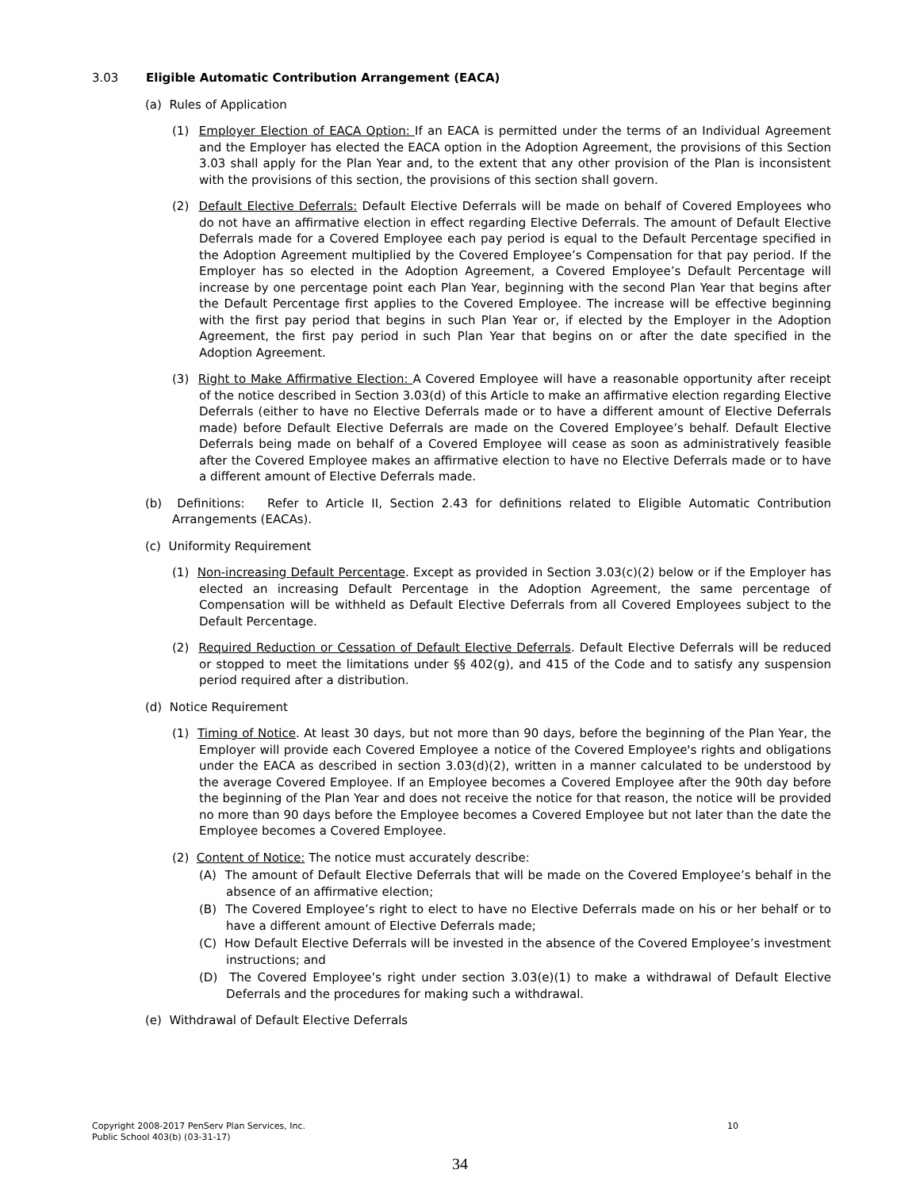3.03 Eligible Automatic Contribution Arrangement (EACA)
(a) Rules of Application
(1) Employer Election of EACA Option: If an EACA is permitted under the terms of an Individual Agreement and the Employer has elected the EACA option in the Adoption Agreement, the provisions of this Section 3.03 shall apply for the Plan Year and, to the extent that any other provision of the Plan is inconsistent with the provisions of this section, the provisions of this section shall govern.
(2) Default Elective Deferrals: Default Elective Deferrals will be made on behalf of Covered Employees who do not have an affirmative election in effect regarding Elective Deferrals. The amount of Default Elective Deferrals made for a Covered Employee each pay period is equal to the Default Percentage specified in the Adoption Agreement multiplied by the Covered Employee’s Compensation for that pay period. If the Employer has so elected in the Adoption Agreement, a Covered Employee’s Default Percentage will increase by one percentage point each Plan Year, beginning with the second Plan Year that begins after the Default Percentage first applies to the Covered Employee. The increase will be effective beginning with the first pay period that begins in such Plan Year or, if elected by the Employer in the Adoption Agreement, the first pay period in such Plan Year that begins on or after the date specified in the Adoption Agreement.
(3) Right to Make Affirmative Election: A Covered Employee will have a reasonable opportunity after receipt of the notice described in Section 3.03(d) of this Article to make an affirmative election regarding Elective Deferrals (either to have no Elective Deferrals made or to have a different amount of Elective Deferrals made) before Default Elective Deferrals are made on the Covered Employee’s behalf. Default Elective Deferrals being made on behalf of a Covered Employee will cease as soon as administratively feasible after the Covered Employee makes an affirmative election to have no Elective Deferrals made or to have a different amount of Elective Deferrals made.
(b) Definitions: Refer to Article II, Section 2.43 for definitions related to Eligible Automatic Contribution Arrangements (EACAs).
(c) Uniformity Requirement
(1) Non-increasing Default Percentage. Except as provided in Section 3.03(c)(2) below or if the Employer has elected an increasing Default Percentage in the Adoption Agreement, the same percentage of Compensation will be withheld as Default Elective Deferrals from all Covered Employees subject to the Default Percentage.
(2) Required Reduction or Cessation of Default Elective Deferrals. Default Elective Deferrals will be reduced or stopped to meet the limitations under §§ 402(g), and 415 of the Code and to satisfy any suspension period required after a distribution.
(d) Notice Requirement
(1) Timing of Notice. At least 30 days, but not more than 90 days, before the beginning of the Plan Year, the Employer will provide each Covered Employee a notice of the Covered Employee's rights and obligations under the EACA as described in section 3.03(d)(2), written in a manner calculated to be understood by the average Covered Employee. If an Employee becomes a Covered Employee after the 90th day before the beginning of the Plan Year and does not receive the notice for that reason, the notice will be provided no more than 90 days before the Employee becomes a Covered Employee but not later than the date the Employee becomes a Covered Employee.
(2) Content of Notice: The notice must accurately describe:
(A) The amount of Default Elective Deferrals that will be made on the Covered Employee’s behalf in the absence of an affirmative election;
(B) The Covered Employee’s right to elect to have no Elective Deferrals made on his or her behalf or to have a different amount of Elective Deferrals made;
(C) How Default Elective Deferrals will be invested in the absence of the Covered Employee’s investment instructions; and
(D) The Covered Employee’s right under section 3.03(e)(1) to make a withdrawal of Default Elective Deferrals and the procedures for making such a withdrawal.
(e) Withdrawal of Default Elective Deferrals
Copyright 2008-2017 PenServ Plan Services, Inc.
Public School 403(b) (03-31-17)
10
34